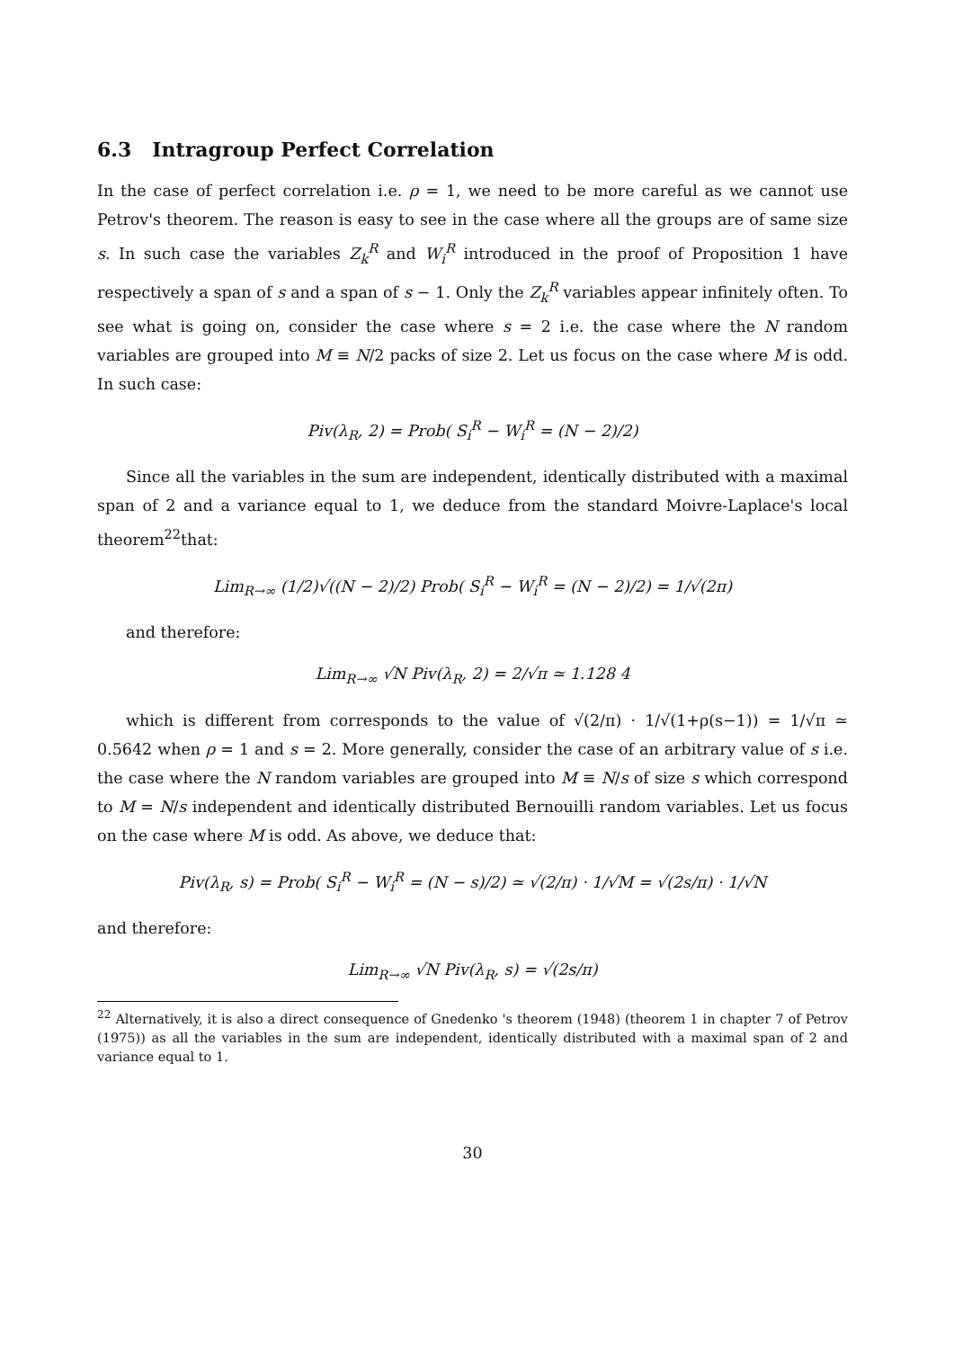6.3 Intragroup Perfect Correlation
In the case of perfect correlation i.e. ρ = 1, we need to be more careful as we cannot use Petrov's theorem. The reason is easy to see in the case where all the groups are of same size s. In such case the variables Z<sub>k</sub><sup>R</sup> and W<sub>i</sub><sup>R</sup> introduced in the proof of Proposition 1 have respectively a span of s and a span of s − 1. Only the Z<sub>k</sub><sup>R</sup> variables appear infinitely often. To see what is going on, consider the case where s = 2 i.e. the case where the N random variables are grouped into M ≡ N/2 packs of size 2. Let us focus on the case where M is odd. In such case:
Piv(λ<sub>R</sub>, 2) = Prob( S<sub>i</sub><sup>R</sup> − W<sub>i</sub><sup>R</sup> = (N − 2)/2)
Since all the variables in the sum are independent, identically distributed with a maximal span of 2 and a variance equal to 1, we deduce from the standard Moivre-Laplace's local theorem<sup>22</sup>that:
Lim<sub>R→∞</sub> (1/2)√((N − 2)/2) Prob( S<sub>i</sub><sup>R</sup> − W<sub>i</sub><sup>R</sup> = (N − 2)/2) = 1/√(2π)
and therefore:
Lim<sub>R→∞</sub> √N Piv(λ<sub>R</sub>, 2) = 2/√π ≃ 1.128 4
which is different from corresponds to the value of √(2/π) · 1/√(1+ρ(s−1)) = 1/√π ≃ 0.5642 when ρ = 1 and s = 2. More generally, consider the case of an arbitrary value of s i.e. the case where the N random variables are grouped into M ≡ N/s of size s which correspond to M = N/s independent and identically distributed Bernouilli random variables. Let us focus on the case where M is odd. As above, we deduce that:
Piv(λ<sub>R</sub>, s) = Prob( S<sub>i</sub><sup>R</sup> − W<sub>i</sub><sup>R</sup> = (N − s)/2) ≃ √(2/π) · 1/√M = √(2s/π) · 1/√N
and therefore:
Lim<sub>R→∞</sub> √N Piv(λ<sub>R</sub>, s) = √(2s/π)
<sup>22</sup> Alternatively, it is also a direct consequence of Gnedenko 's theorem (1948) (theorem 1 in chapter 7 of Petrov (1975)) as all the variables in the sum are independent, identically distributed with a maximal span of 2 and variance equal to 1.
30